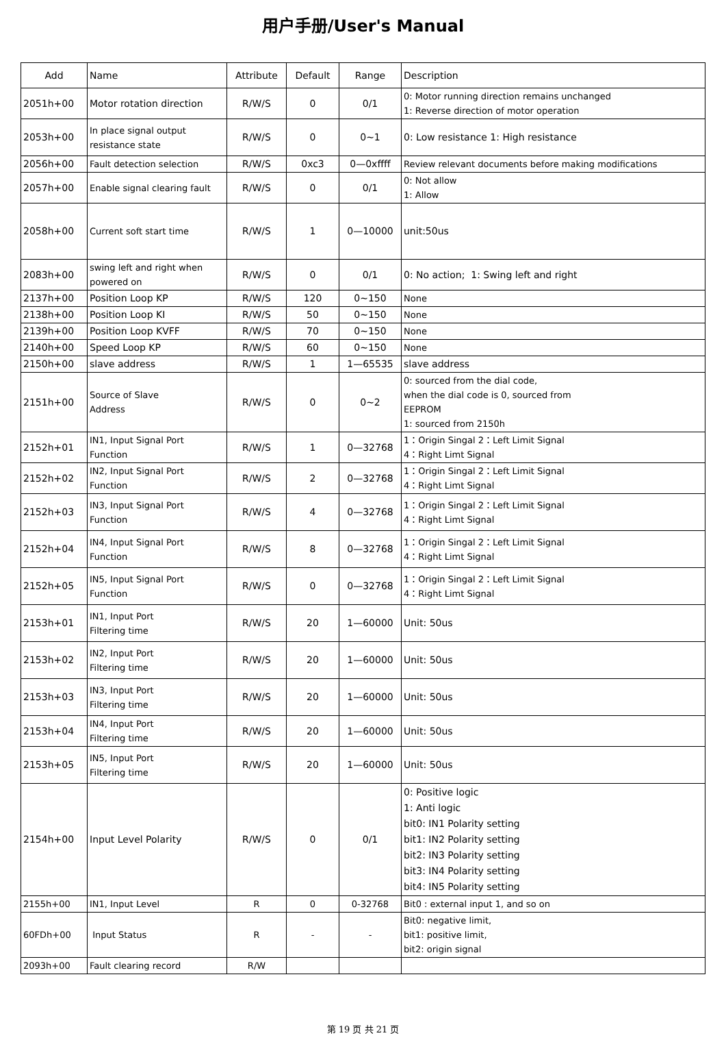用户手册/User's Manual
| Add | Name | Attribute | Default | Range | Description |
| --- | --- | --- | --- | --- | --- |
| 2051h+00 | Motor rotation direction | R/W/S | 0 | 0/1 | 0: Motor running direction remains unchanged 1: Reverse direction of motor operation |
| 2053h+00 | In place signal output resistance state | R/W/S | 0 | 0~1 | 0: Low resistance 1: High resistance |
| 2056h+00 | Fault detection selection | R/W/S | 0xc3 | 0—0xffff | Review relevant documents before making modifications |
| 2057h+00 | Enable signal clearing fault | R/W/S | 0 | 0/1 | 0: Not allow 1: Allow |
| 2058h+00 | Current soft start time | R/W/S | 1 | 0—10000 | unit:50us |
| 2083h+00 | swing left and right when powered on | R/W/S | 0 | 0/1 | 0: No action; 1: Swing left and right |
| 2137h+00 | Position Loop KP | R/W/S | 120 | 0~150 | None |
| 2138h+00 | Position Loop KI | R/W/S | 50 | 0~150 | None |
| 2139h+00 | Position Loop KVFF | R/W/S | 70 | 0~150 | None |
| 2140h+00 | Speed Loop KP | R/W/S | 60 | 0~150 | None |
| 2150h+00 | slave address | R/W/S | 1 | 1—65535 | slave address |
| 2151h+00 | Source of Slave Address | R/W/S | 0 | 0~2 | 0: sourced from the dial code, when the dial code is 0, sourced from EEPROM 1: sourced from 2150h |
| 2152h+01 | IN1, Input Signal Port Function | R/W/S | 1 | 0—32768 | 1：Origin Singal 2：Left Limit Signal 4：Right Limt Signal |
| 2152h+02 | IN2, Input Signal Port Function | R/W/S | 2 | 0—32768 | 1：Origin Singal 2：Left Limit Signal 4：Right Limt Signal |
| 2152h+03 | IN3, Input Signal Port Function | R/W/S | 4 | 0—32768 | 1：Origin Singal 2：Left Limit Signal 4：Right Limt Signal |
| 2152h+04 | IN4, Input Signal Port Function | R/W/S | 8 | 0—32768 | 1：Origin Singal 2：Left Limit Signal 4：Right Limt Signal |
| 2152h+05 | IN5, Input Signal Port Function | R/W/S | 0 | 0—32768 | 1：Origin Singal 2：Left Limit Signal 4：Right Limt Signal |
| 2153h+01 | IN1, Input Port Filtering time | R/W/S | 20 | 1—60000 | Unit: 50us |
| 2153h+02 | IN2, Input Port Filtering time | R/W/S | 20 | 1—60000 | Unit: 50us |
| 2153h+03 | IN3, Input Port Filtering time | R/W/S | 20 | 1—60000 | Unit: 50us |
| 2153h+04 | IN4, Input Port Filtering time | R/W/S | 20 | 1—60000 | Unit: 50us |
| 2153h+05 | IN5, Input Port Filtering time | R/W/S | 20 | 1—60000 | Unit: 50us |
| 2154h+00 | Input Level Polarity | R/W/S | 0 | 0/1 | 0: Positive logic 1: Anti logic bit0: IN1 Polarity setting bit1: IN2 Polarity setting bit2: IN3 Polarity setting bit3: IN4 Polarity setting bit4: IN5 Polarity setting |
| 2155h+00 | IN1, Input Level | R | 0 | 0-32768 | Bit0 : external input 1, and so on |
| 60FDh+00 | Input Status | R | - | - | Bit0: negative limit, bit1: positive limit, bit2: origin signal |
| 2093h+00 | Fault clearing record | R/W | | | |
第 19 页 共 21 页